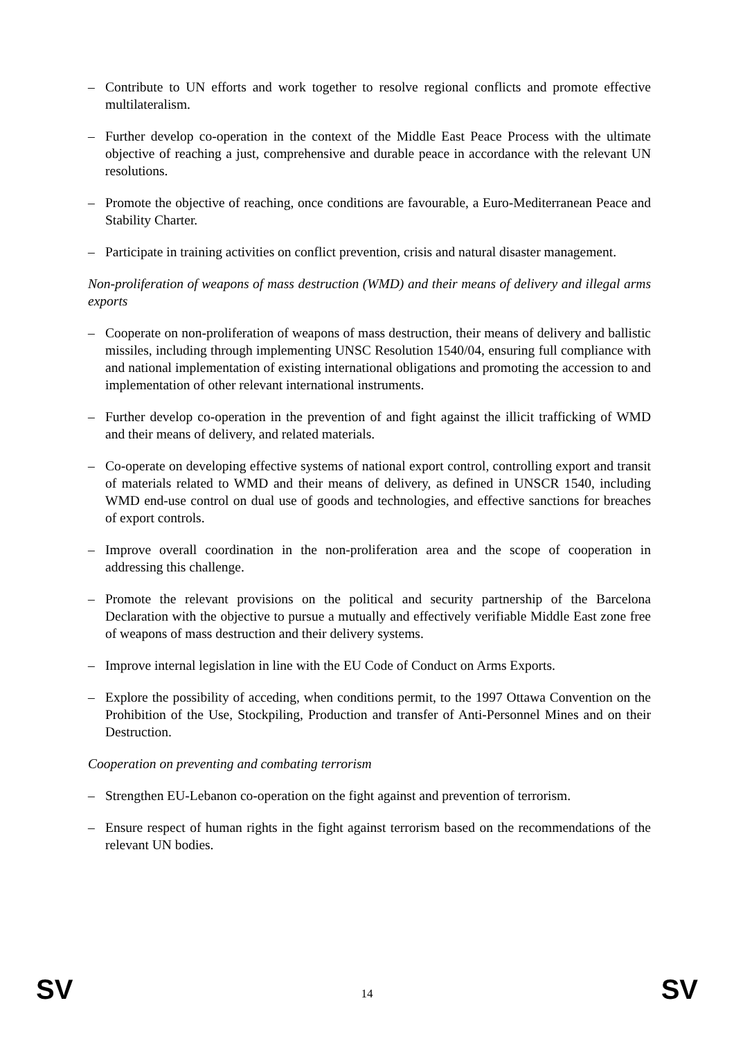– Contribute to UN efforts and work together to resolve regional conflicts and promote effective multilateralism.
– Further develop co-operation in the context of the Middle East Peace Process with the ultimate objective of reaching a just, comprehensive and durable peace in accordance with the relevant UN resolutions.
– Promote the objective of reaching, once conditions are favourable, a Euro-Mediterranean Peace and Stability Charter.
– Participate in training activities on conflict prevention, crisis and natural disaster management.
Non-proliferation of weapons of mass destruction (WMD) and their means of delivery and illegal arms exports
– Cooperate on non-proliferation of weapons of mass destruction, their means of delivery and ballistic missiles, including through implementing UNSC Resolution 1540/04, ensuring full compliance with and national implementation of existing international obligations and promoting the accession to and implementation of other relevant international instruments.
– Further develop co-operation in the prevention of and fight against the illicit trafficking of WMD and their means of delivery, and related materials.
– Co-operate on developing effective systems of national export control, controlling export and transit of materials related to WMD and their means of delivery, as defined in UNSCR 1540, including WMD end-use control on dual use of goods and technologies, and effective sanctions for breaches of export controls.
– Improve overall coordination in the non-proliferation area and the scope of cooperation in addressing this challenge.
– Promote the relevant provisions on the political and security partnership of the Barcelona Declaration with the objective to pursue a mutually and effectively verifiable Middle East zone free of weapons of mass destruction and their delivery systems.
– Improve internal legislation in line with the EU Code of Conduct on Arms Exports.
– Explore the possibility of acceding, when conditions permit, to the 1997 Ottawa Convention on the Prohibition of the Use, Stockpiling, Production and transfer of Anti-Personnel Mines and on their Destruction.
Cooperation on preventing and combating terrorism
– Strengthen EU-Lebanon co-operation on the fight against and prevention of terrorism.
– Ensure respect of human rights in the fight against terrorism based on the recommendations of the relevant UN bodies.
SV 14 SV